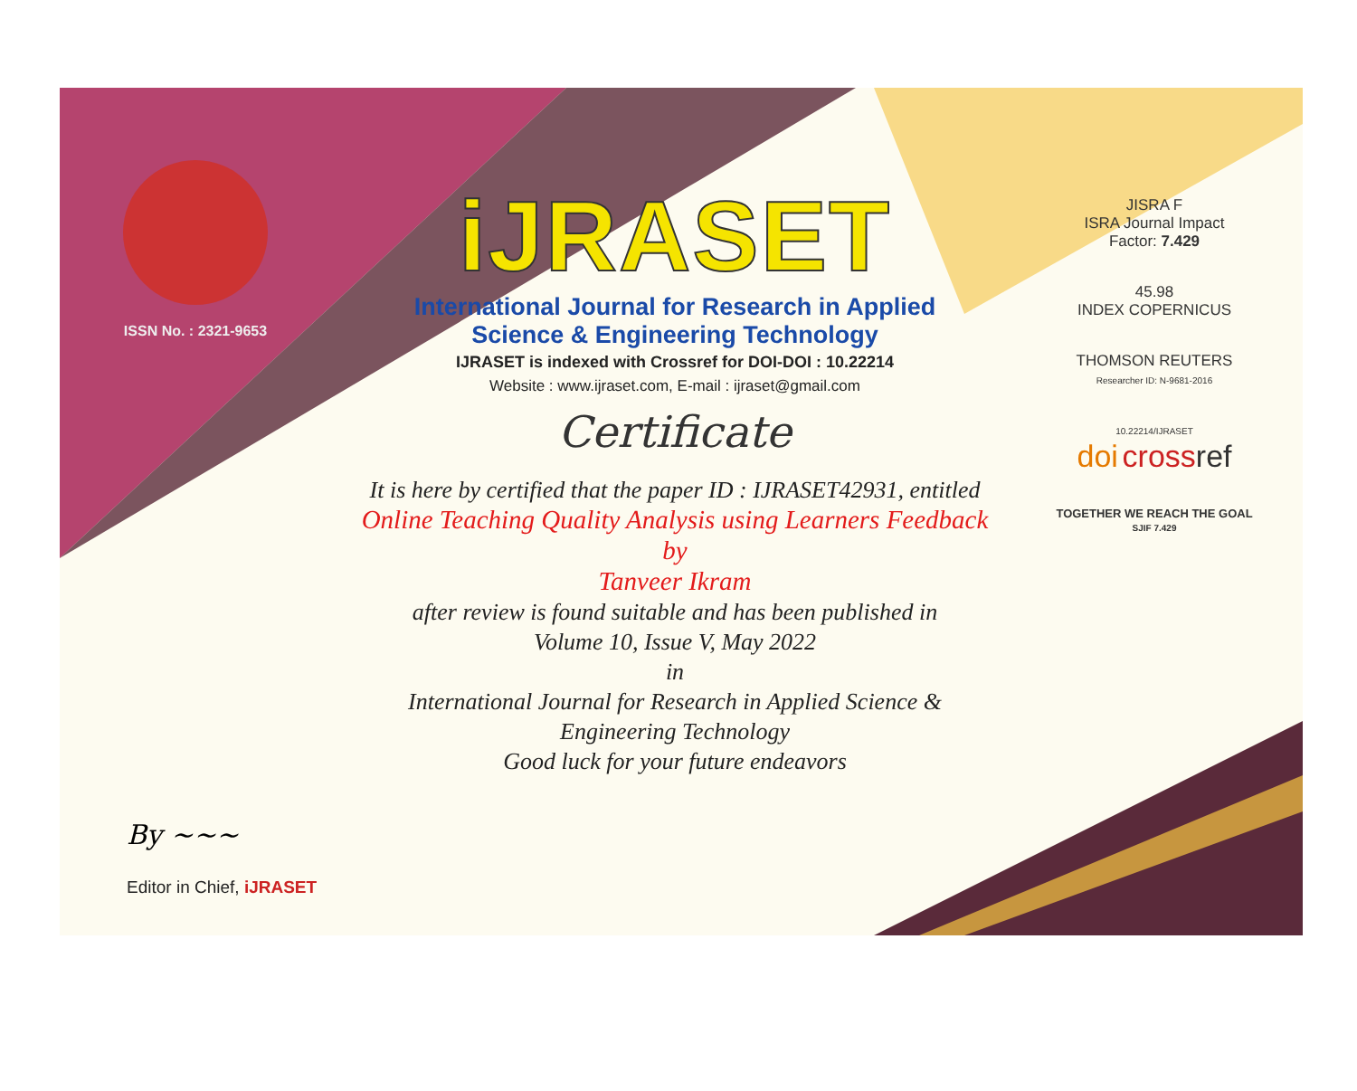ISSN No. : 2321-9653
By ~~~
Editor in Chief, iJRASET
iJRASET
International Journal for Research in Applied
Science & Engineering Technology
IJRASET is indexed with Crossref for DOI-DOI : 10.22214
Website : www.ijraset.com, E-mail : ijraset@gmail.com
Certificate
It is here by certified that the paper ID : IJRASET42931, entitled
Online Teaching Quality Analysis using Learners Feedback
by
Tanveer Ikram
after review is found suitable and has been published in
Volume 10, Issue V, May 2022
in
International Journal for Research in Applied Science &
Engineering Technology
Good luck for your future endeavors
JISRA F
ISRA Journal Impact
Factor: 7.429
45.98
INDEX COPERNICUS
THOMSON REUTERS
Researcher ID: N-9681-2016
10.22214/IJRASET
doi cross ref
TOGETHER WE REACH THE GOAL
SJIF 7.429